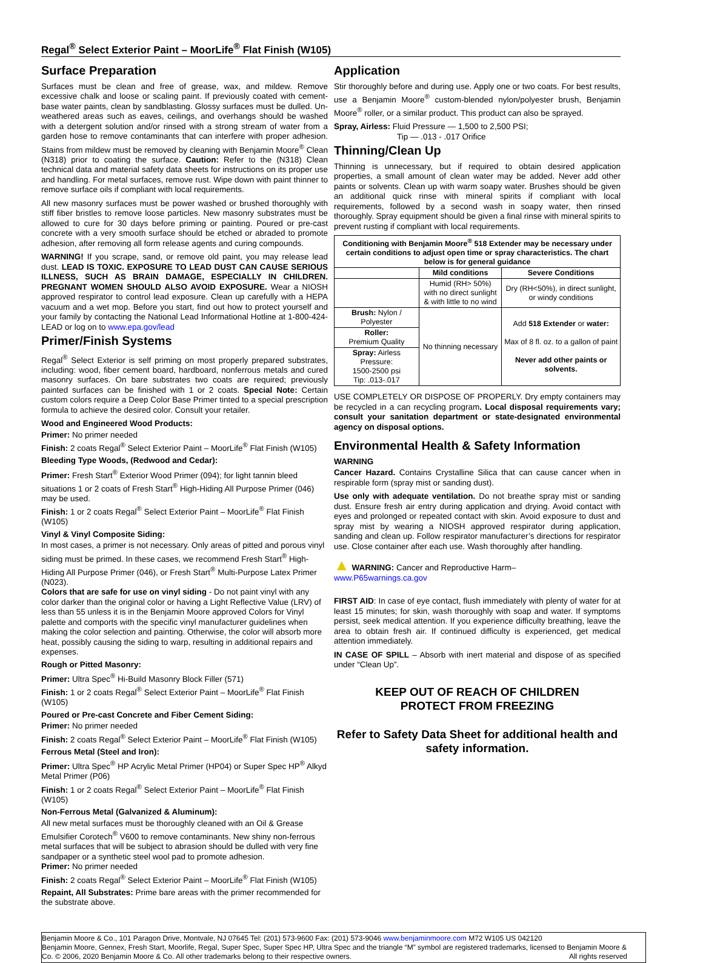Regal<sup>®</sup> Select Exterior Paint – MoorLife<sup>®</sup> Flat Finish (W105)
Surface Preparation
Surfaces must be clean and free of grease, wax, and mildew. Remove excessive chalk and loose or scaling paint. If previously coated with cement-base water paints, clean by sandblasting. Glossy surfaces must be dulled. Un-weathered areas such as eaves, ceilings, and overhangs should be washed with a detergent solution and/or rinsed with a strong stream of water from a garden hose to remove contaminants that can interfere with proper adhesion. Stains from mildew must be removed by cleaning with Benjamin Moore<sup>®</sup> Clean (N318) prior to coating the surface. Caution: Refer to the (N318) Clean technical data and material safety data sheets for instructions on its proper use and handling. For metal surfaces, remove rust. Wipe down with paint thinner to remove surface oils if compliant with local requirements.
All new masonry surfaces must be power washed or brushed thoroughly with stiff fiber bristles to remove loose particles. New masonry substrates must be allowed to cure for 30 days before priming or painting. Poured or pre-cast concrete with a very smooth surface should be etched or abraded to promote adhesion, after removing all form release agents and curing compounds.
WARNING! If you scrape, sand, or remove old paint, you may release lead dust. LEAD IS TOXIC. EXPOSURE TO LEAD DUST CAN CAUSE SERIOUS ILLNESS, SUCH AS BRAIN DAMAGE, ESPECIALLY IN CHILDREN. PREGNANT WOMEN SHOULD ALSO AVOID EXPOSURE. Wear a NIOSH approved respirator to control lead exposure. Clean up carefully with a HEPA vacuum and a wet mop. Before you start, find out how to protect yourself and your family by contacting the National Lead Informational Hotline at 1-800-424-LEAD or log on to www.epa.gov/lead
Primer/Finish Systems
Regal<sup>®</sup> Select Exterior is self priming on most properly prepared substrates, including: wood, fiber cement board, hardboard, nonferrous metals and cured masonry surfaces. On bare substrates two coats are required; previously painted surfaces can be finished with 1 or 2 coats. Special Note: Certain custom colors require a Deep Color Base Primer tinted to a special prescription formula to achieve the desired color. Consult your retailer.
Wood and Engineered Wood Products:
Primer: No primer needed
Finish: 2 coats Regal<sup>®</sup> Select Exterior Paint – MoorLife<sup>®</sup> Flat Finish (W105)
Bleeding Type Woods, (Redwood and Cedar):
Primer: Fresh Start<sup>®</sup> Exterior Wood Primer (094); for light tannin bleed situations 1 or 2 coats of Fresh Start<sup>®</sup> High-Hiding All Purpose Primer (046) may be used.
Finish: 1 or 2 coats Regal<sup>®</sup> Select Exterior Paint – MoorLife<sup>®</sup> Flat Finish (W105)
Vinyl & Vinyl Composite Siding:
In most cases, a primer is not necessary. Only areas of pitted and porous vinyl siding must be primed. In these cases, we recommend Fresh Start<sup>®</sup> High-Hiding All Purpose Primer (046), or Fresh Start<sup>®</sup> Multi-Purpose Latex Primer (N023).
Colors that are safe for use on vinyl siding - Do not paint vinyl with any color darker than the original color or having a Light Reflective Value (LRV) of less than 55 unless it is in the Benjamin Moore approved Colors for Vinyl palette and comports with the specific vinyl manufacturer guidelines when making the color selection and painting. Otherwise, the color will absorb more heat, possibly causing the siding to warp, resulting in additional repairs and expenses.
Rough or Pitted Masonry:
Primer: Ultra Spec<sup>®</sup> Hi-Build Masonry Block Filler (571)
Finish: 1 or 2 coats Regal<sup>®</sup> Select Exterior Paint – MoorLife<sup>®</sup> Flat Finish (W105)
Poured or Pre-cast Concrete and Fiber Cement Siding:
Primer: No primer needed
Finish: 2 coats Regal<sup>®</sup> Select Exterior Paint – MoorLife<sup>®</sup> Flat Finish (W105)
Ferrous Metal (Steel and Iron):
Primer: Ultra Spec<sup>®</sup> HP Acrylic Metal Primer (HP04) or Super Spec HP<sup>®</sup> Alkyd Metal Primer (P06)
Finish: 1 or 2 coats Regal<sup>®</sup> Select Exterior Paint – MoorLife<sup>®</sup> Flat Finish (W105)
Non-Ferrous Metal (Galvanized & Aluminum):
All new metal surfaces must be thoroughly cleaned with an Oil & Grease Emulsifier Corotech<sup>®</sup> V600 to remove contaminants. New shiny non-ferrous metal surfaces that will be subject to abrasion should be dulled with very fine sandpaper or a synthetic steel wool pad to promote adhesion.
Primer: No primer needed
Finish: 2 coats Regal<sup>®</sup> Select Exterior Paint – MoorLife<sup>®</sup> Flat Finish (W105)
Repaint, All Substrates: Prime bare areas with the primer recommended for the substrate above.
Application
Stir thoroughly before and during use. Apply one or two coats. For best results, use a Benjamin Moore<sup>®</sup> custom-blended nylon/polyester brush, Benjamin Moore<sup>®</sup> roller, or a similar product. This product can also be sprayed.
Spray, Airless: Fluid Pressure — 1,500 to 2,500 PSI;
Tip — .013 - .017 Orifice
Thinning/Clean Up
Thinning is unnecessary, but if required to obtain desired application properties, a small amount of clean water may be added. Never add other paints or solvents. Clean up with warm soapy water. Brushes should be given an additional quick rinse with mineral spirits if compliant with local requirements, followed by a second wash in soapy water, then rinsed thoroughly. Spray equipment should be given a final rinse with mineral spirits to prevent rusting if compliant with local requirements.
| Conditioning with Benjamin Moore<sup>®</sup> 518 Extender may be necessary under certain conditions to adjust open time or spray characteristics. The chart below is for general guidance | | |
| --- | --- | --- |
| | Mild conditions | Severe Conditions |
| | Humid (RH> 50%) with no direct sunlight & with little to no wind | Dry (RH<50%), in direct sunlight, or windy conditions |
| Brush: Nylon / Polyester | No thinning necessary | Add 518 Extender or water: Max of 8 fl. oz. to a gallon of paint Never add other paints or solvents. |
| Roller: Premium Quality | | |
| Spray: Airless Pressure: 1500-2500 psi Tip: .013-.017 | | |
USE COMPLETELY OR DISPOSE OF PROPERLY. Dry empty containers may be recycled in a can recycling program. Local disposal requirements vary; consult your sanitation department or state-designated environmental agency on disposal options.
Environmental Health & Safety Information
WARNING
Cancer Hazard. Contains Crystalline Silica that can cause cancer when in respirable form (spray mist or sanding dust).
Use only with adequate ventilation. Do not breathe spray mist or sanding dust. Ensure fresh air entry during application and drying. Avoid contact with eyes and prolonged or repeated contact with skin. Avoid exposure to dust and spray mist by wearing a NIOSH approved respirator during application, sanding and clean up. Follow respirator manufacturer’s directions for respirator use. Close container after each use. Wash thoroughly after handling.
▲ WARNING: Cancer and Reproductive Harm–
www.P65warnings.ca.gov
FIRST AID: In case of eye contact, flush immediately with plenty of water for at least 15 minutes; for skin, wash thoroughly with soap and water. If symptoms persist, seek medical attention. If you experience difficulty breathing, leave the area to obtain fresh air. If continued difficulty is experienced, get medical attention immediately.
IN CASE OF SPILL – Absorb with inert material and dispose of as specified under “Clean Up”.
KEEP OUT OF REACH OF CHILDREN
PROTECT FROM FREEZING
Refer to Safety Data Sheet for additional health and safety information.
Benjamin Moore & Co., 101 Paragon Drive, Montvale, NJ 07645 Tel: (201) 573-9600 Fax: (201) 573-9046 www.benjaminmoore.com M72 W105 US 042120
Benjamin Moore, Gennex, Fresh Start, Moorlife, Regal, Super Spec, Super Spec HP, Ultra Spec and the triangle “M” symbol are registered trademarks, licensed to Benjamin Moore & Co. © 2006, 2020 Benjamin Moore & Co. All other trademarks belong to their respective owners. All rights reserved